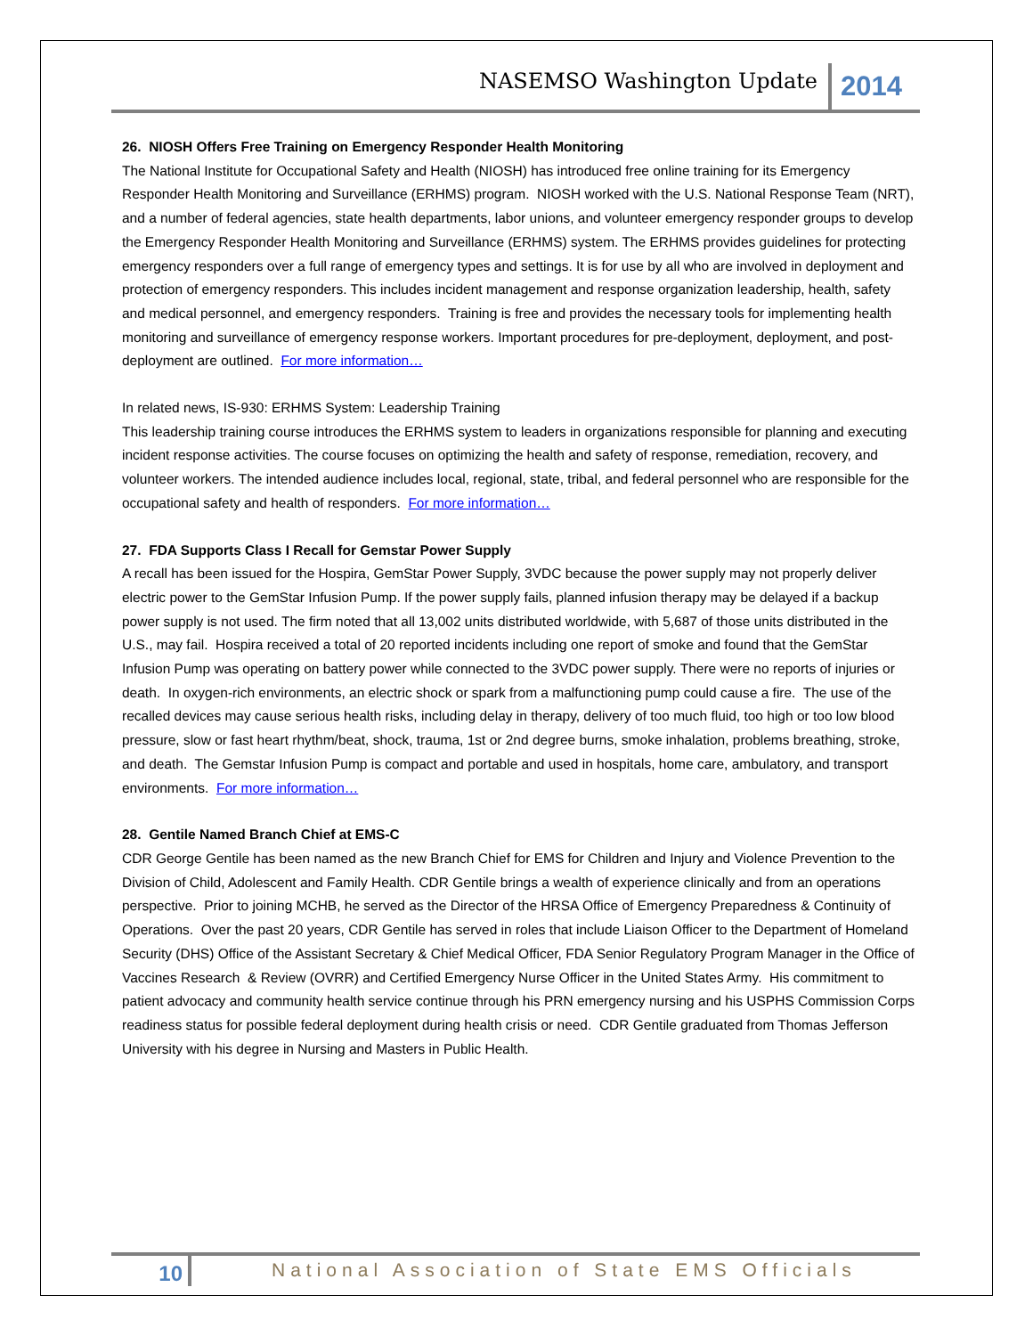NASEMSO Washington Update 2014
26. NIOSH Offers Free Training on Emergency Responder Health Monitoring
The National Institute for Occupational Safety and Health (NIOSH) has introduced free online training for its Emergency Responder Health Monitoring and Surveillance (ERHMS) program. NIOSH worked with the U.S. National Response Team (NRT), and a number of federal agencies, state health departments, labor unions, and volunteer emergency responder groups to develop the Emergency Responder Health Monitoring and Surveillance (ERHMS) system. The ERHMS provides guidelines for protecting emergency responders over a full range of emergency types and settings. It is for use by all who are involved in deployment and protection of emergency responders. This includes incident management and response organization leadership, health, safety and medical personnel, and emergency responders. Training is free and provides the necessary tools for implementing health monitoring and surveillance of emergency response workers. Important procedures for pre-deployment, deployment, and post-deployment are outlined. For more information…
In related news, IS-930: ERHMS System: Leadership Training
This leadership training course introduces the ERHMS system to leaders in organizations responsible for planning and executing incident response activities. The course focuses on optimizing the health and safety of response, remediation, recovery, and volunteer workers. The intended audience includes local, regional, state, tribal, and federal personnel who are responsible for the occupational safety and health of responders. For more information…
27. FDA Supports Class I Recall for Gemstar Power Supply
A recall has been issued for the Hospira, GemStar Power Supply, 3VDC because the power supply may not properly deliver electric power to the GemStar Infusion Pump. If the power supply fails, planned infusion therapy may be delayed if a backup power supply is not used. The firm noted that all 13,002 units distributed worldwide, with 5,687 of those units distributed in the U.S., may fail. Hospira received a total of 20 reported incidents including one report of smoke and found that the GemStar Infusion Pump was operating on battery power while connected to the 3VDC power supply. There were no reports of injuries or death. In oxygen-rich environments, an electric shock or spark from a malfunctioning pump could cause a fire. The use of the recalled devices may cause serious health risks, including delay in therapy, delivery of too much fluid, too high or too low blood pressure, slow or fast heart rhythm/beat, shock, trauma, 1st or 2nd degree burns, smoke inhalation, problems breathing, stroke, and death. The Gemstar Infusion Pump is compact and portable and used in hospitals, home care, ambulatory, and transport environments. For more information…
28. Gentile Named Branch Chief at EMS-C
CDR George Gentile has been named as the new Branch Chief for EMS for Children and Injury and Violence Prevention to the Division of Child, Adolescent and Family Health. CDR Gentile brings a wealth of experience clinically and from an operations perspective. Prior to joining MCHB, he served as the Director of the HRSA Office of Emergency Preparedness & Continuity of Operations. Over the past 20 years, CDR Gentile has served in roles that include Liaison Officer to the Department of Homeland Security (DHS) Office of the Assistant Secretary & Chief Medical Officer, FDA Senior Regulatory Program Manager in the Office of Vaccines Research & Review (OVRR) and Certified Emergency Nurse Officer in the United States Army. His commitment to patient advocacy and community health service continue through his PRN emergency nursing and his USPHS Commission Corps readiness status for possible federal deployment during health crisis or need. CDR Gentile graduated from Thomas Jefferson University with his degree in Nursing and Masters in Public Health.
10 National Association of State EMS Officials